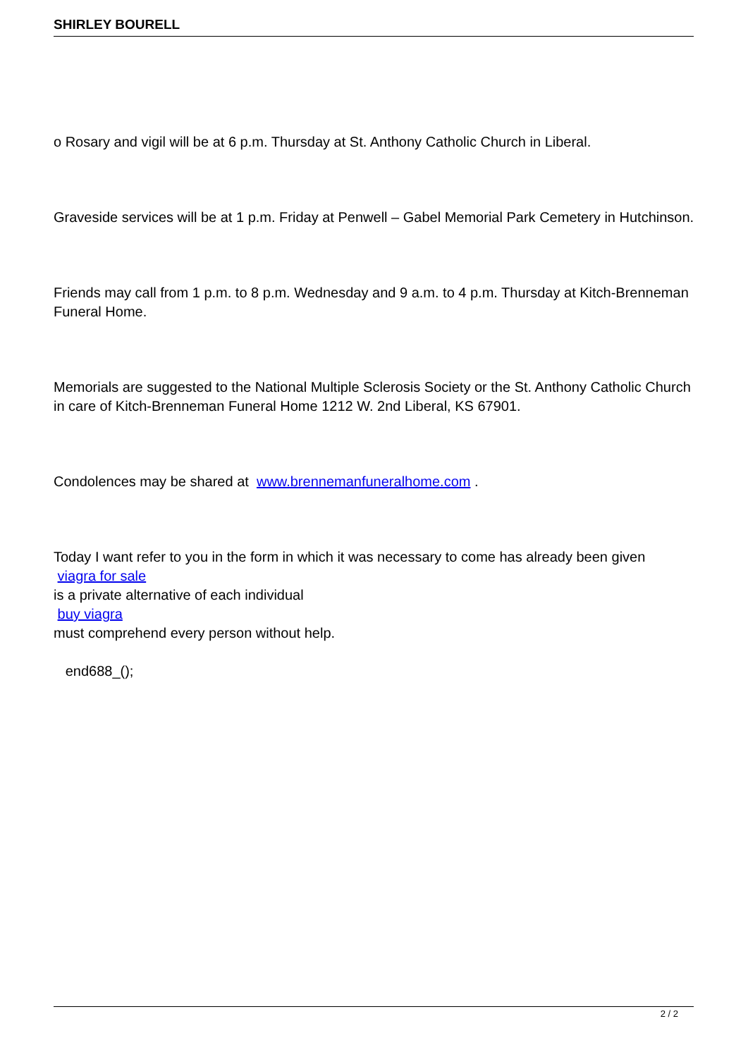SHIRLEY BOURELL
o Rosary and vigil will be at 6 p.m. Thursday at St. Anthony Catholic Church in Liberal.
Graveside services will be at 1 p.m. Friday at Penwell – Gabel Memorial Park Cemetery in Hutchinson.
Friends may call from 1 p.m. to 8 p.m. Wednesday and 9 a.m. to 4 p.m. Thursday at Kitch-Brenneman Funeral Home.
Memorials are suggested to the National Multiple Sclerosis Society or the St. Anthony Catholic Church in care of Kitch-Brenneman Funeral Home 1212 W. 2nd Liberal, KS 67901.
Condolences may be shared at www.brennemanfuneralhome.com .
Today I want refer to you in the form in which it was necessary to come has already been given
viagra for sale
is a private alternative of each individual
buy viagra
must comprehend every person without help.
end688_();
2 / 2